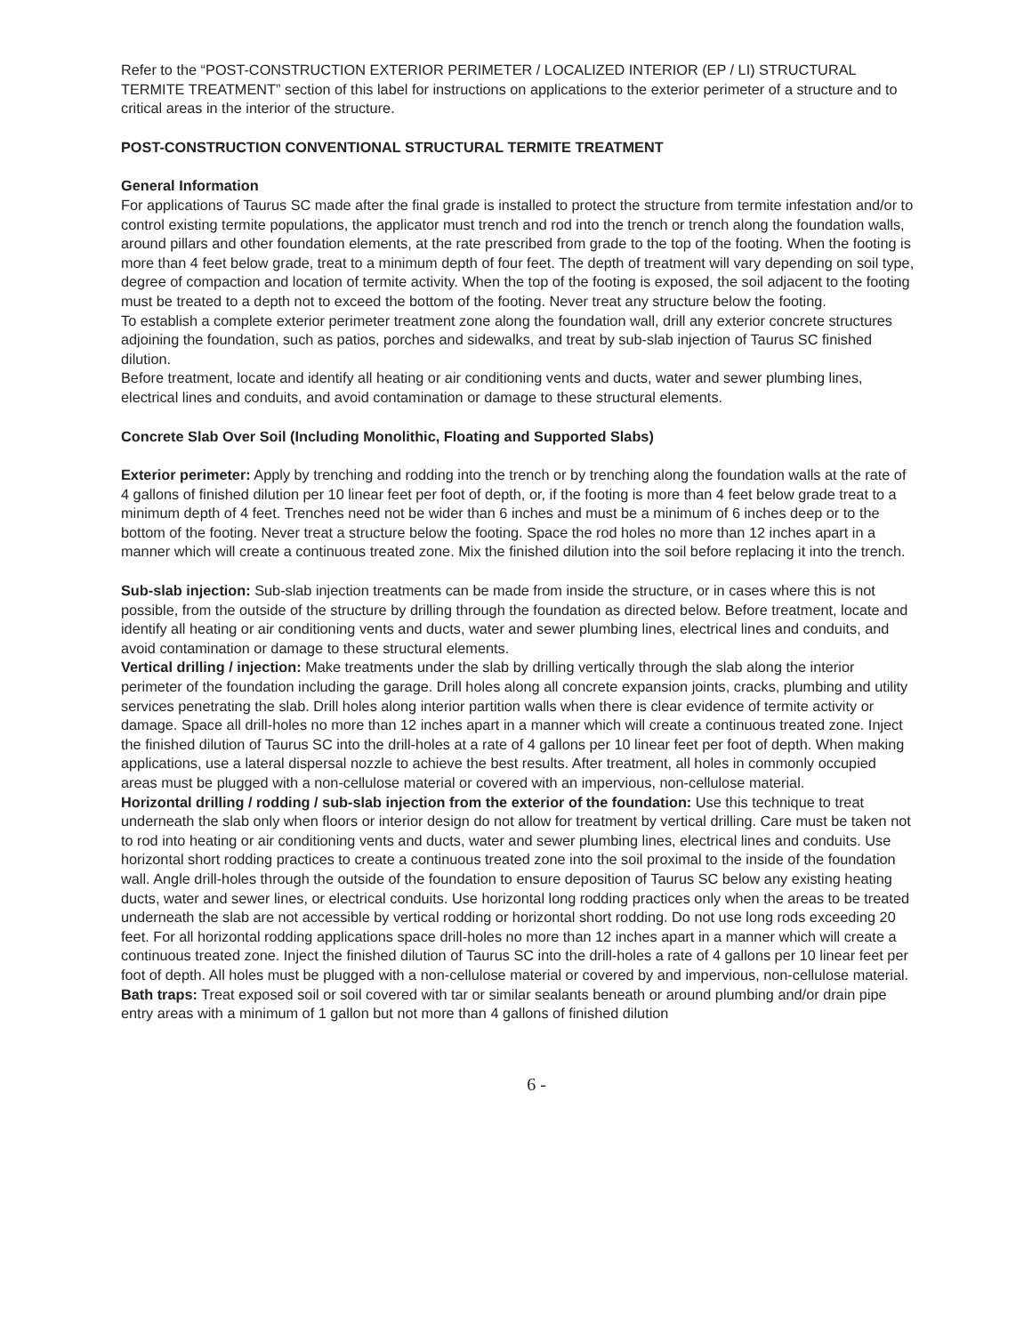Refer to the “POST-CONSTRUCTION EXTERIOR PERIMETER / LOCALIZED INTERIOR (EP / LI) STRUCTURAL TERMITE TREATMENT” section of this label for instructions on applications to the exterior perimeter of a structure and to critical areas in the interior of the structure.
POST-CONSTRUCTION CONVENTIONAL STRUCTURAL TERMITE TREATMENT
General Information
For applications of Taurus SC made after the final grade is installed to protect the structure from termite infestation and/or to control existing termite populations, the applicator must trench and rod into the trench or trench along the foundation walls, around pillars and other foundation elements, at the rate prescribed from grade to the top of the footing. When the footing is more than 4 feet below grade, treat to a minimum depth of four feet. The depth of treatment will vary depending on soil type, degree of compaction and location of termite activity. When the top of the footing is exposed, the soil adjacent to the footing must be treated to a depth not to exceed the bottom of the footing. Never treat any structure below the footing.
To establish a complete exterior perimeter treatment zone along the foundation wall, drill any exterior concrete structures adjoining the foundation, such as patios, porches and sidewalks, and treat by sub-slab injection of Taurus SC finished dilution.
Before treatment, locate and identify all heating or air conditioning vents and ducts, water and sewer plumbing lines, electrical lines and conduits, and avoid contamination or damage to these structural elements.
Concrete Slab Over Soil (Including Monolithic, Floating and Supported Slabs)
Exterior perimeter: Apply by trenching and rodding into the trench or by trenching along the foundation walls at the rate of 4 gallons of finished dilution per 10 linear feet per foot of depth, or, if the footing is more than 4 feet below grade treat to a minimum depth of 4 feet. Trenches need not be wider than 6 inches and must be a minimum of 6 inches deep or to the bottom of the footing. Never treat a structure below the footing. Space the rod holes no more than 12 inches apart in a manner which will create a continuous treated zone. Mix the finished dilution into the soil before replacing it into the trench.
Sub-slab injection: Sub-slab injection treatments can be made from inside the structure, or in cases where this is not possible, from the outside of the structure by drilling through the foundation as directed below. Before treatment, locate and identify all heating or air conditioning vents and ducts, water and sewer plumbing lines, electrical lines and conduits, and avoid contamination or damage to these structural elements.
Vertical drilling / injection: Make treatments under the slab by drilling vertically through the slab along the interior perimeter of the foundation including the garage. Drill holes along all concrete expansion joints, cracks, plumbing and utility services penetrating the slab. Drill holes along interior partition walls when there is clear evidence of termite activity or damage. Space all drill-holes no more than 12 inches apart in a manner which will create a continuous treated zone. Inject the finished dilution of Taurus SC into the drill-holes at a rate of 4 gallons per 10 linear feet per foot of depth. When making applications, use a lateral dispersal nozzle to achieve the best results. After treatment, all holes in commonly occupied areas must be plugged with a non-cellulose material or covered with an impervious, non-cellulose material.
Horizontal drilling / rodding / sub-slab injection from the exterior of the foundation: Use this technique to treat underneath the slab only when floors or interior design do not allow for treatment by vertical drilling. Care must be taken not to rod into heating or air conditioning vents and ducts, water and sewer plumbing lines, electrical lines and conduits. Use horizontal short rodding practices to create a continuous treated zone into the soil proximal to the inside of the foundation wall. Angle drill-holes through the outside of the foundation to ensure deposition of Taurus SC below any existing heating ducts, water and sewer lines, or electrical conduits. Use horizontal long rodding practices only when the areas to be treated underneath the slab are not accessible by vertical rodding or horizontal short rodding. Do not use long rods exceeding 20 feet. For all horizontal rodding applications space drill-holes no more than 12 inches apart in a manner which will create a continuous treated zone. Inject the finished dilution of Taurus SC into the drill-holes a rate of 4 gallons per 10 linear feet per foot of depth. All holes must be plugged with a non-cellulose material or covered by and impervious, non-cellulose material.
Bath traps: Treat exposed soil or soil covered with tar or similar sealants beneath or around plumbing and/or drain pipe entry areas with a minimum of 1 gallon but not more than 4 gallons of finished dilution
6 -